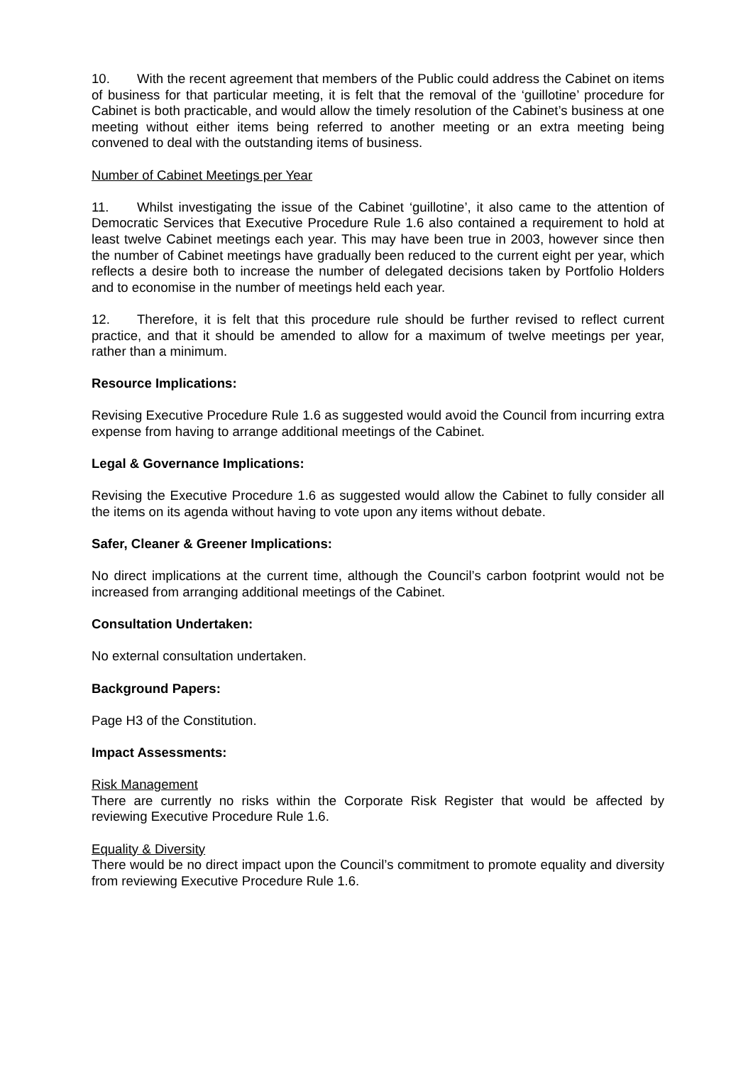10. With the recent agreement that members of the Public could address the Cabinet on items of business for that particular meeting, it is felt that the removal of the ‘guillotine’ procedure for Cabinet is both practicable, and would allow the timely resolution of the Cabinet’s business at one meeting without either items being referred to another meeting or an extra meeting being convened to deal with the outstanding items of business.
Number of Cabinet Meetings per Year
11. Whilst investigating the issue of the Cabinet ‘guillotine’, it also came to the attention of Democratic Services that Executive Procedure Rule 1.6 also contained a requirement to hold at least twelve Cabinet meetings each year. This may have been true in 2003, however since then the number of Cabinet meetings have gradually been reduced to the current eight per year, which reflects a desire both to increase the number of delegated decisions taken by Portfolio Holders and to economise in the number of meetings held each year.
12. Therefore, it is felt that this procedure rule should be further revised to reflect current practice, and that it should be amended to allow for a maximum of twelve meetings per year, rather than a minimum.
Resource Implications:
Revising Executive Procedure Rule 1.6 as suggested would avoid the Council from incurring extra expense from having to arrange additional meetings of the Cabinet.
Legal & Governance Implications:
Revising the Executive Procedure 1.6 as suggested would allow the Cabinet to fully consider all the items on its agenda without having to vote upon any items without debate.
Safer, Cleaner & Greener Implications:
No direct implications at the current time, although the Council’s carbon footprint would not be increased from arranging additional meetings of the Cabinet.
Consultation Undertaken:
No external consultation undertaken.
Background Papers:
Page H3 of the Constitution.
Impact Assessments:
Risk Management
There are currently no risks within the Corporate Risk Register that would be affected by reviewing Executive Procedure Rule 1.6.
Equality & Diversity
There would be no direct impact upon the Council’s commitment to promote equality and diversity from reviewing Executive Procedure Rule 1.6.